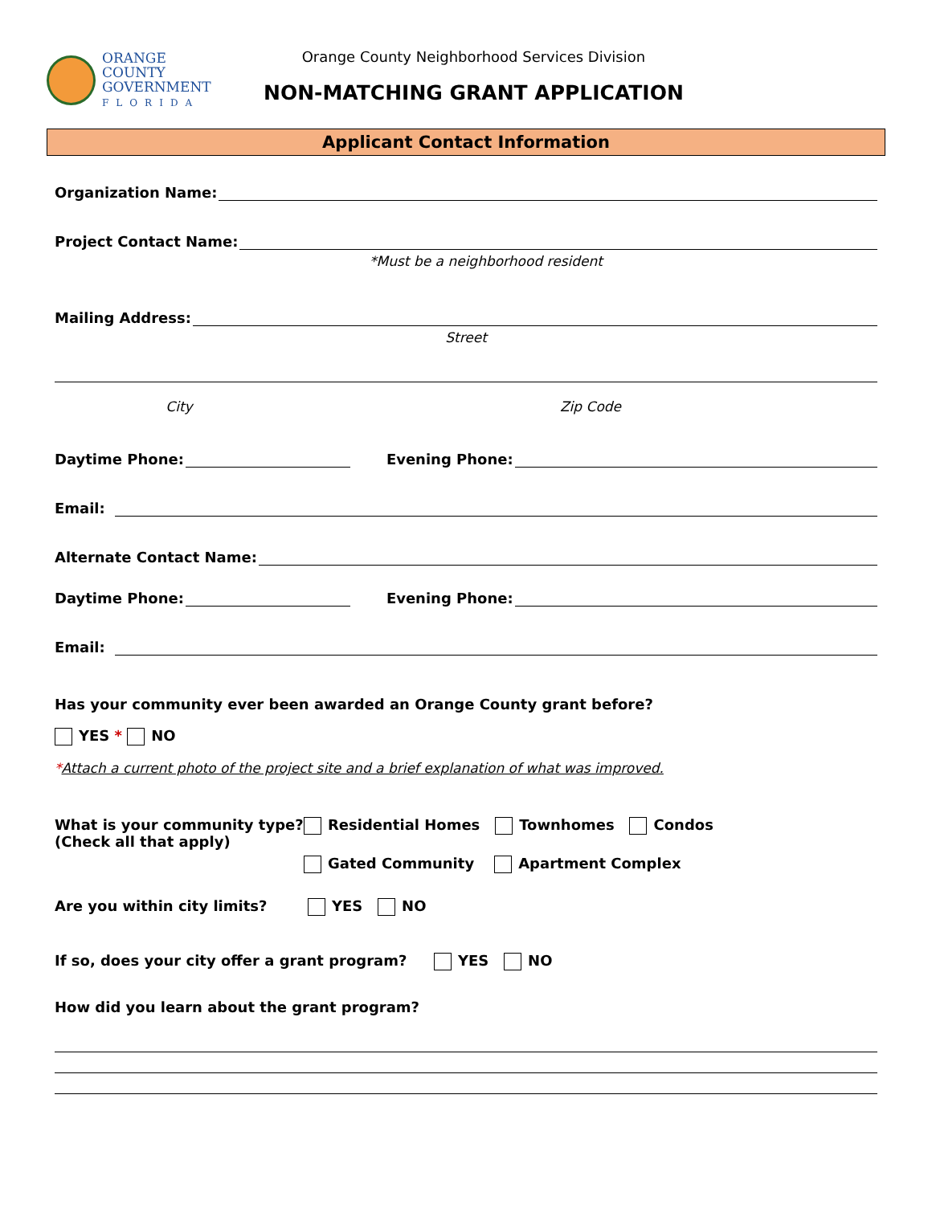ORANGE COUNTY
GOVERNMENT
FLORIDA
Orange County Neighborhood Services Division
NON-MATCHING GRANT APPLICATION
Applicant Contact Information
Organization Name:
Project Contact Name:
*Must be a neighborhood resident
Mailing Address:
Street
City Zip Code
Daytime Phone:
Evening Phone:
Email:
Alternate Contact Name:
Daytime Phone:
Evening Phone:
Email:
Has your community ever been awarded an Orange County grant before?
YES * NO
*Attach a current photo of the project site and a brief explanation of what was improved.
What is your community type?
(Check all that apply)
Residential Homes Townhomes Condos
Gated Community Apartment Complex
Are you within city limits? YES NO
If so, does your city offer a grant program?
YES NO
How did you learn about the grant program?